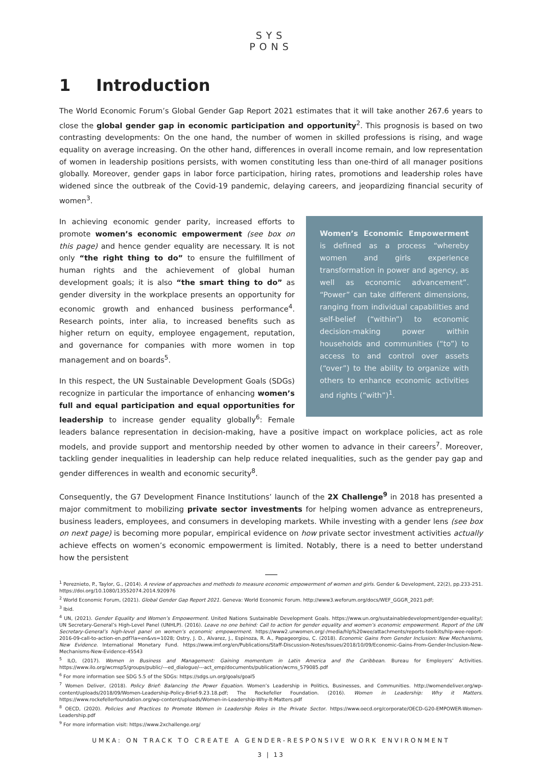SYS
PONS
1 Introduction
The World Economic Forum’s Global Gender Gap Report 2021 estimates that it will take another 267.6 years to close the global gender gap in economic participation and opportunity<sup>2</sup>. This prognosis is based on two contrasting developments: On the one hand, the number of women in skilled professions is rising, and wage equality on average increasing. On the other hand, differences in overall income remain, and low representation of women in leadership positions persists, with women constituting less than one-third of all manager positions globally. Moreover, gender gaps in labor force participation, hiring rates, promotions and leadership roles have widened since the outbreak of the Covid-19 pandemic, delaying careers, and jeopardizing financial security of women<sup>3</sup>.
Women’s Economic Empowerment is defined as a process “whereby women and girls experience transformation in power and agency, as well as economic advancement”. “Power” can take different dimensions, ranging from individual capabilities and self-belief (“within”) to economic decision-making power within households and communities (“to”) to access to and control over assets (“over”) to the ability to organize with others to enhance economic activities and rights (“with”)<sup>1</sup>.
In achieving economic gender parity, increased efforts to promote women’s economic empowerment (see box on this page) and hence gender equality are necessary. It is not only “the right thing to do” to ensure the fulfillment of human rights and the achievement of global human development goals; it is also “the smart thing to do” as gender diversity in the workplace presents an opportunity for economic growth and enhanced business performance<sup>4</sup>. Research points, inter alia, to increased benefits such as higher return on equity, employee engagement, reputation, and governance for companies with more women in top management and on boards<sup>5</sup>.
In this respect, the UN Sustainable Development Goals (SDGs) recognize in particular the importance of enhancing women’s full and equal participation and equal opportunities for leadership to increase gender equality globally<sup>6</sup>: Female leaders balance representation in decision-making, have a positive impact on workplace policies, act as role models, and provide support and mentorship needed by other women to advance in their careers<sup>7</sup>. Moreover, tackling gender inequalities in leadership can help reduce related inequalities, such as the gender pay gap and gender differences in wealth and economic security<sup>8</sup>.
Consequently, the G7 Development Finance Institutions’ launch of the 2X Challenge<sup>9</sup> in 2018 has presented a major commitment to mobilizing private sector investments for helping women advance as entrepreneurs, business leaders, employees, and consumers in developing markets. While investing with a gender lens (see box on next page) is becoming more popular, empirical evidence on how private sector investment activities actually achieve effects on women’s economic empowerment is limited. Notably, there is a need to better understand how the persistent
<sup>1</sup> Pereznieto, P., Taylor, G., (2014). A review of approaches and methods to measure economic empowerment of women and girls. Gender & Development, 22(2), pp.233-251. https://doi.org/10.1080/13552074.2014.920976
<sup>2</sup> World Economic Forum, (2021). Global Gender Gap Report 2021. Geneva: World Economic Forum. http://www3.weforum.org/docs/WEF_GGGR_2021.pdf;
<sup>3</sup> Ibid.
<sup>4</sup> UN, (2021). Gender Equality and Women’s Empowerment. United Nations Sustainable Development Goals. https://www.un.org/sustainabledevelopment/gender-equality/; UN Secretary-General’s High-Level Panel (UNHLP). (2016). Leave no one behind: Call to action for gender equality and women’s economic empowerment. Report of the UN Secretary-General’s high-level panel on women’s economic empowerment. https://www2.unwomen.org/-/media/hlp%20wee/attachments/reports-toolkits/hlp-wee-report-2016-09-call-to-action-en.pdf?la=en&vs=1028; Ostry, J. D., Alvarez, J., Espinoza, R. A., Papageorgiou, C. (2018). Economic Gains from Gender Inclusion: New Mechanisms, New Evidence. International Monetary Fund. https://www.imf.org/en/Publications/Staff-Discussion-Notes/Issues/2018/10/09/Economic-Gains-From-Gender-Inclusion-New-Mechanisms-New-Evidence-45543
<sup>5</sup> ILO, (2017). Women in Business and Management: Gaining momentum in Latin America and the Caribbean. Bureau for Employers’ Activities. https://www.ilo.org/wcmsp5/groups/public/---ed_dialogue/---act_emp/documents/publication/wcms_579085.pdf
<sup>6</sup> For more information see SDG 5.5 of the SDGs: https://sdgs.un.org/goals/goal5
<sup>7</sup> Women Deliver, (2018). Policy Brief: Balancing the Power Equation. Women’s Leadership in Politics, Businesses, and Communities. http://womendeliver.org/wp-content/uploads/2018/09/Women-Leadership-Policy-Brief-9.23.18.pdf; The Rockefeller Foundation. (2016). Women in Leadership: Why it Matters. https://www.rockefellerfoundation.org/wp-content/uploads/Women-in-Leadership-Why-It-Matters.pdf
<sup>8</sup> OECD, (2020). Policies and Practices to Promote Women in Leadership Roles in the Private Sector. https://www.oecd.org/corporate/OECD-G20-EMPOWER-Women-Leadership.pdf
<sup>9</sup> For more information visit: https://www.2xchallenge.org/
UMKA: ON TRACK TO CREATE A GENDER-RESPONSIVE WORK ENVIRONMENT
3 | 13